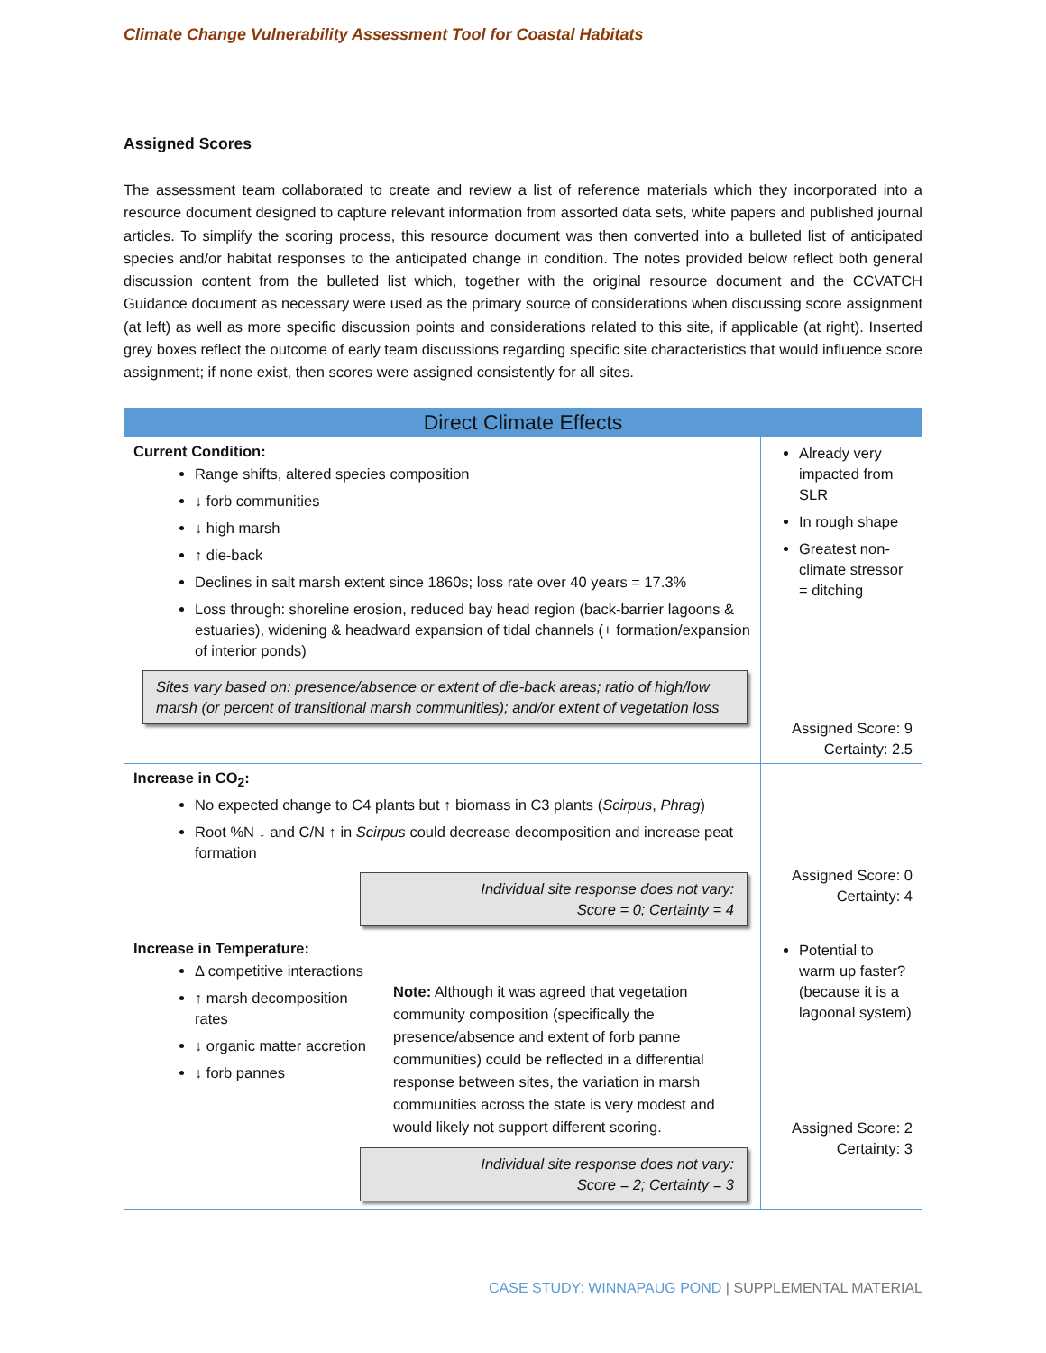Climate Change Vulnerability Assessment Tool for Coastal Habitats
Assigned Scores
The assessment team collaborated to create and review a list of reference materials which they incorporated into a resource document designed to capture relevant information from assorted data sets, white papers and published journal articles. To simplify the scoring process, this resource document was then converted into a bulleted list of anticipated species and/or habitat responses to the anticipated change in condition. The notes provided below reflect both general discussion content from the bulleted list which, together with the original resource document and the CCVATCH Guidance document as necessary were used as the primary source of considerations when discussing score assignment (at left) as well as more specific discussion points and considerations related to this site, if applicable (at right). Inserted grey boxes reflect the outcome of early team discussions regarding specific site characteristics that would influence score assignment; if none exist, then scores were assigned consistently for all sites.
| Direct Climate Effects | |
| --- | --- |
| Current Condition: Range shifts, altered species composition ↓ forb communities ↓ high marsh ↑ die-back Declines in salt marsh extent since 1860s; loss rate over 40 years = 17.3% Loss through: shoreline erosion, reduced bay head region (back-barrier lagoons & estuaries), widening & headward expansion of tidal channels (+ formation/expansion of interior ponds) Sites vary based on: presence/absence or extent of die-back areas; ratio of high/low marsh (or percent of transitional marsh communities); and/or extent of vegetation loss | Already very impacted from SLR In rough shape Greatest non-climate stressor = ditching Assigned Score: 9 Certainty: 2.5 |
| Increase in CO<sub>2</sub>: No expected change to C4 plants but ↑ biomass in C3 plants ( Scirpus , Phrag ) Root %N ↓ and C/N ↑ in Scirpus could decrease decomposition and increase peat formation Individual site response does not vary: Score = 0; Certainty = 4 | Assigned Score: 0 Certainty: 4 |
| Increase in Temperature: Δ competitive interactions ↑ marsh decomposition rates ↓ organic matter accretion ↓ forb pannes Note: Although it was agreed that vegetation community composition (specifically the presence/absence and extent of forb panne communities) could be reflected in a differential response between sites, the variation in marsh communities across the state is very modest and would likely not support different scoring. Individual site response does not vary: Score = 2; Certainty = 3 | Potential to warm up faster? (because it is a lagoonal system) Assigned Score: 2 Certainty: 3 |
CASE STUDY: WINNAPAUG POND | SUPPLEMENTAL MATERIAL